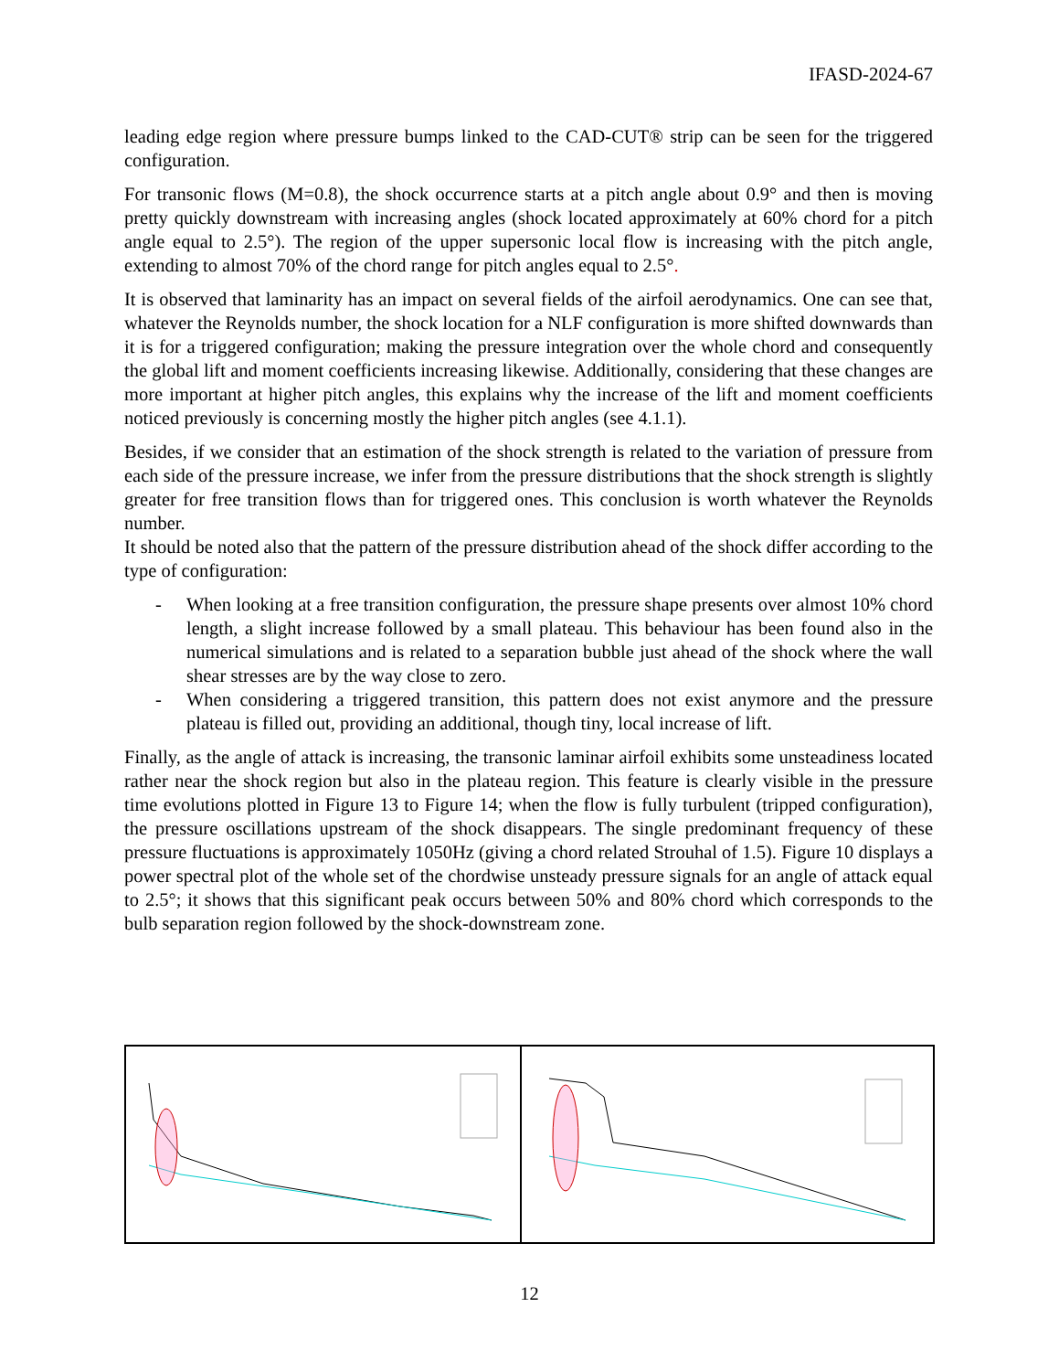IFASD-2024-67
leading edge region where pressure bumps linked to the CAD-CUT® strip can be seen for the triggered configuration.
For transonic flows (M=0.8), the shock occurrence starts at a pitch angle about 0.9° and then is moving pretty quickly downstream with increasing angles (shock located approximately at 60% chord for a pitch angle equal to 2.5°). The region of the upper supersonic local flow is increasing with the pitch angle, extending to almost 70% of the chord range for pitch angles equal to 2.5°.
It is observed that laminarity has an impact on several fields of the airfoil aerodynamics. One can see that, whatever the Reynolds number, the shock location for a NLF configuration is more shifted downwards than it is for a triggered configuration; making the pressure integration over the whole chord and consequently the global lift and moment coefficients increasing likewise. Additionally, considering that these changes are more important at higher pitch angles, this explains why the increase of the lift and moment coefficients noticed previously is concerning mostly the higher pitch angles (see 4.1.1).
Besides, if we consider that an estimation of the shock strength is related to the variation of pressure from each side of the pressure increase, we infer from the pressure distributions that the shock strength is slightly greater for free transition flows than for triggered ones. This conclusion is worth whatever the Reynolds number.
It should be noted also that the pattern of the pressure distribution ahead of the shock differ according to the type of configuration:
- When looking at a free transition configuration, the pressure shape presents over almost 10% chord length, a slight increase followed by a small plateau. This behaviour has been found also in the numerical simulations and is related to a separation bubble just ahead of the shock where the wall shear stresses are by the way close to zero.
- When considering a triggered transition, this pattern does not exist anymore and the pressure plateau is filled out, providing an additional, though tiny, local increase of lift.
Finally, as the angle of attack is increasing, the transonic laminar airfoil exhibits some unsteadiness located rather near the shock region but also in the plateau region. This feature is clearly visible in the pressure time evolutions plotted in Figure 13 to Figure 14; when the flow is fully turbulent (tripped configuration), the pressure oscillations upstream of the shock disappears. The single predominant frequency of these pressure fluctuations is approximately 1050Hz (giving a chord related Strouhal of 1.5). Figure 10 displays a power spectral plot of the whole set of the chordwise unsteady pressure signals for an angle of attack equal to 2.5°; it shows that this significant peak occurs between 50% and 80% chord which corresponds to the bulb separation region followed by the shock-downstream zone.
12